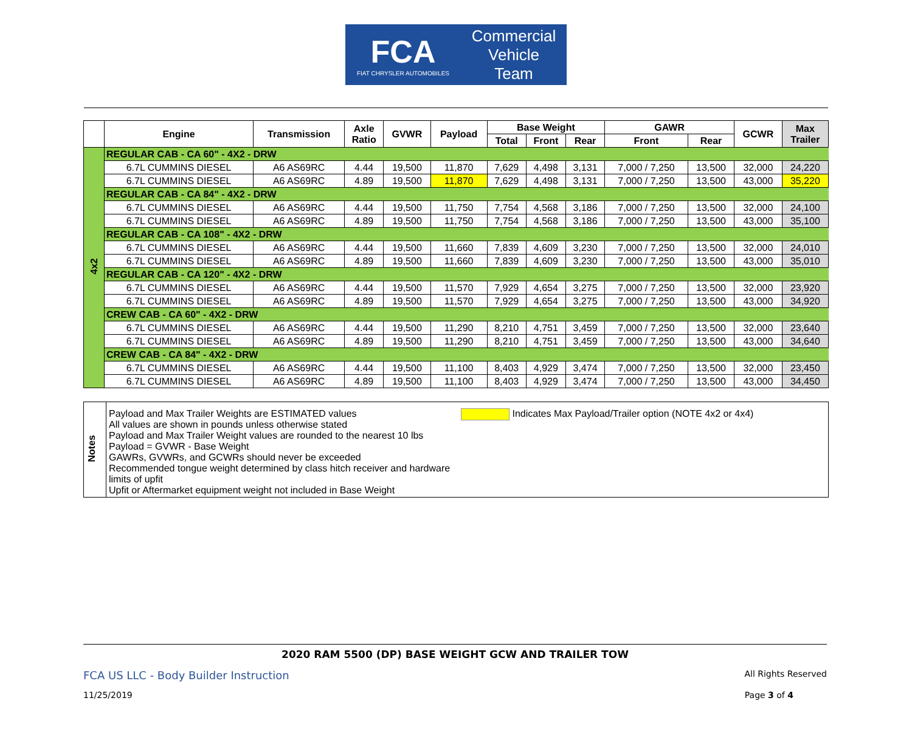FCA
FIAT CHRYSLER AUTOMOBILES
Commercial
Vehicle
Team
| | Engine | Transmission | Axle Ratio | GVWR | Payload | Base Weight | | | GAWR | | GCWR | Max Trailer |
| --- | --- | --- | --- | --- | --- | --- | --- | --- | --- | --- | --- | --- |
| | | | | | | Total | Front | Rear | Front | Rear | | |
| 4x2 | REGULAR CAB - CA 60" - 4X2 - DRW | | | | | | | | | | | |
| | 6.7L CUMMINS DIESEL | A6 AS69RC | 4.44 | 19,500 | 11,870 | 7,629 | 4,498 | 3,131 | 7,000 / 7,250 | 13,500 | 32,000 | 24,220 |
| | 6.7L CUMMINS DIESEL | A6 AS69RC | 4.89 | 19,500 | 11,870 | 7,629 | 4,498 | 3,131 | 7,000 / 7,250 | 13,500 | 43,000 | 35,220 |
| | REGULAR CAB - CA 84" - 4X2 - DRW | | | | | | | | | | | |
| | 6.7L CUMMINS DIESEL | A6 AS69RC | 4.44 | 19,500 | 11,750 | 7,754 | 4,568 | 3,186 | 7,000 / 7,250 | 13,500 | 32,000 | 24,100 |
| | 6.7L CUMMINS DIESEL | A6 AS69RC | 4.89 | 19,500 | 11,750 | 7,754 | 4,568 | 3,186 | 7,000 / 7,250 | 13,500 | 43,000 | 35,100 |
| | REGULAR CAB - CA 108" - 4X2 - DRW | | | | | | | | | | | |
| | 6.7L CUMMINS DIESEL | A6 AS69RC | 4.44 | 19,500 | 11,660 | 7,839 | 4,609 | 3,230 | 7,000 / 7,250 | 13,500 | 32,000 | 24,010 |
| | 6.7L CUMMINS DIESEL | A6 AS69RC | 4.89 | 19,500 | 11,660 | 7,839 | 4,609 | 3,230 | 7,000 / 7,250 | 13,500 | 43,000 | 35,010 |
| | REGULAR CAB - CA 120" - 4X2 - DRW | | | | | | | | | | | |
| | 6.7L CUMMINS DIESEL | A6 AS69RC | 4.44 | 19,500 | 11,570 | 7,929 | 4,654 | 3,275 | 7,000 / 7,250 | 13,500 | 32,000 | 23,920 |
| | 6.7L CUMMINS DIESEL | A6 AS69RC | 4.89 | 19,500 | 11,570 | 7,929 | 4,654 | 3,275 | 7,000 / 7,250 | 13,500 | 43,000 | 34,920 |
| | CREW CAB - CA 60" - 4X2 - DRW | | | | | | | | | | | |
| | 6.7L CUMMINS DIESEL | A6 AS69RC | 4.44 | 19,500 | 11,290 | 8,210 | 4,751 | 3,459 | 7,000 / 7,250 | 13,500 | 32,000 | 23,640 |
| | 6.7L CUMMINS DIESEL | A6 AS69RC | 4.89 | 19,500 | 11,290 | 8,210 | 4,751 | 3,459 | 7,000 / 7,250 | 13,500 | 43,000 | 34,640 |
| | CREW CAB - CA 84" - 4X2 - DRW | | | | | | | | | | | |
| | 6.7L CUMMINS DIESEL | A6 AS69RC | 4.44 | 19,500 | 11,100 | 8,403 | 4,929 | 3,474 | 7,000 / 7,250 | 13,500 | 32,000 | 23,450 |
| | 6.7L CUMMINS DIESEL | A6 AS69RC | 4.89 | 19,500 | 11,100 | 8,403 | 4,929 | 3,474 | 7,000 / 7,250 | 13,500 | 43,000 | 34,450 |
| Notes | Payload and Max Trailer Weights are ESTIMATED values All values are shown in pounds unless otherwise stated Payload and Max Trailer Weight values are rounded to the nearest 10 lbs Payload = GVWR - Base Weight GAWRs, GVWRs, and GCWRs should never be exceeded Recommended tongue weight determined by class hitch receiver and hardware limits of upfit Upfit or Aftermarket equipment weight not included in Base Weight | Indicates Max Payload/Trailer option (NOTE 4x2 or 4x4) |
2020 RAM 5500 (DP) BASE WEIGHT GCW AND TRAILER TOW
FCA US LLC - Body Builder Instruction All Rights Reserved
11/25/2019 Page 3 of 4